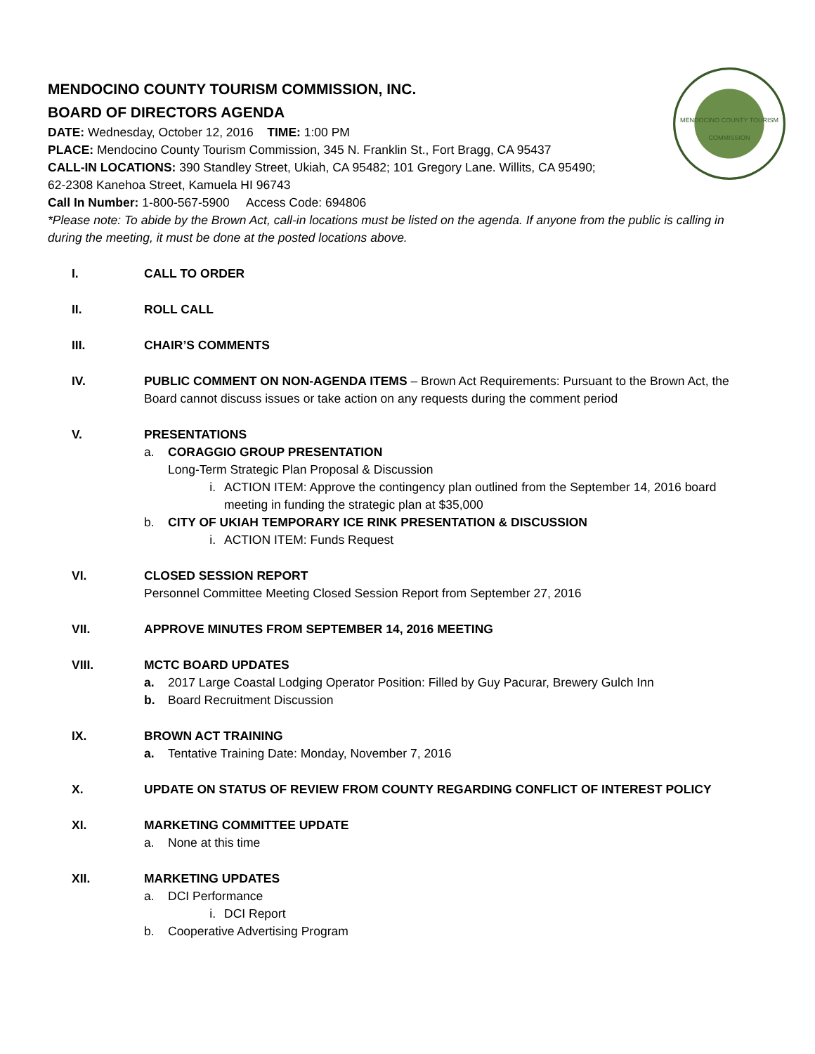MENDOCINO COUNTY TOURISM COMMISSION
MENDOCINO COUNTY TOURISM COMMISSION, INC.
BOARD OF DIRECTORS AGENDA
DATE: Wednesday, October 12, 2016 TIME: 1:00 PM
PLACE: Mendocino County Tourism Commission, 345 N. Franklin St., Fort Bragg, CA 95437
CALL-IN LOCATIONS: 390 Standley Street, Ukiah, CA 95482; 101 Gregory Lane. Willits, CA 95490;
62-2308 Kanehoa Street, Kamuela HI 96743
Call In Number: 1-800-567-5900 Access Code: 694806
*Please note: To abide by the Brown Act, call-in locations must be listed on the agenda. If anyone from the public is calling in during the meeting, it must be done at the posted locations above.
I. CALL TO ORDER
II. ROLL CALL
III. CHAIR’S COMMENTS
IV. PUBLIC COMMENT ON NON-AGENDA ITEMS – Brown Act Requirements: Pursuant to the Brown Act, the Board cannot discuss issues or take action on any requests during the comment period
V. PRESENTATIONS
a. CORAGGIO GROUP PRESENTATION
Long-Term Strategic Plan Proposal & Discussion
i. ACTION ITEM: Approve the contingency plan outlined from the September 14, 2016 board meeting in funding the strategic plan at $35,000
b. CITY OF UKIAH TEMPORARY ICE RINK PRESENTATION & DISCUSSION
i. ACTION ITEM: Funds Request
VI. CLOSED SESSION REPORT
Personnel Committee Meeting Closed Session Report from September 27, 2016
VII. APPROVE MINUTES FROM SEPTEMBER 14, 2016 MEETING
VIII. MCTC BOARD UPDATES
a. 2017 Large Coastal Lodging Operator Position: Filled by Guy Pacurar, Brewery Gulch Inn
b. Board Recruitment Discussion
IX. BROWN ACT TRAINING
a. Tentative Training Date: Monday, November 7, 2016
X. UPDATE ON STATUS OF REVIEW FROM COUNTY REGARDING CONFLICT OF INTEREST POLICY
XI. MARKETING COMMITTEE UPDATE
a. None at this time
XII. MARKETING UPDATES
a. DCI Performance
i. DCI Report
b. Cooperative Advertising Program